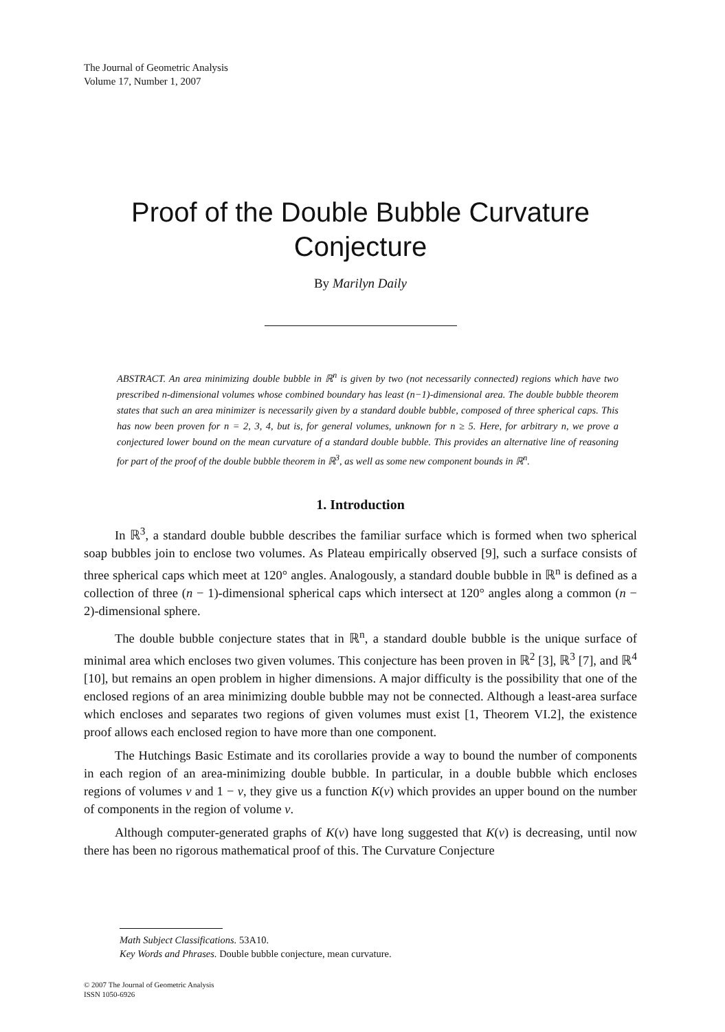The Journal of Geometric Analysis
Volume 17, Number 1, 2007
Proof of the Double Bubble Curvature
Conjecture
By Marilyn Daily
ABSTRACT. An area minimizing double bubble in ℝ<sup>n</sup> is given by two (not necessarily connected) regions which have two prescribed n-dimensional volumes whose combined boundary has least (n−1)-dimensional area. The double bubble theorem states that such an area minimizer is necessarily given by a standard double bubble, composed of three spherical caps. This has now been proven for n = 2, 3, 4, but is, for general volumes, unknown for n ≥ 5. Here, for arbitrary n, we prove a conjectured lower bound on the mean curvature of a standard double bubble. This provides an alternative line of reasoning for part of the proof of the double bubble theorem in ℝ<sup>3</sup>, as well as some new component bounds in ℝ<sup>n</sup>.
1. Introduction
In ℝ<sup>3</sup>, a standard double bubble describes the familiar surface which is formed when two spherical soap bubbles join to enclose two volumes. As Plateau empirically observed [9], such a surface consists of three spherical caps which meet at 120° angles. Analogously, a standard double bubble in ℝ<sup>n</sup> is defined as a collection of three (n − 1)-dimensional spherical caps which intersect at 120° angles along a common (n − 2)-dimensional sphere.
The double bubble conjecture states that in ℝ<sup>n</sup>, a standard double bubble is the unique surface of minimal area which encloses two given volumes. This conjecture has been proven in ℝ<sup>2</sup> [3], ℝ<sup>3</sup> [7], and ℝ<sup>4</sup> [10], but remains an open problem in higher dimensions. A major difficulty is the possibility that one of the enclosed regions of an area minimizing double bubble may not be connected. Although a least-area surface which encloses and separates two regions of given volumes must exist [1, Theorem VI.2], the existence proof allows each enclosed region to have more than one component.
The Hutchings Basic Estimate and its corollaries provide a way to bound the number of components in each region of an area-minimizing double bubble. In particular, in a double bubble which encloses regions of volumes v and 1 − v, they give us a function K(v) which provides an upper bound on the number of components in the region of volume v.
Although computer-generated graphs of K(v) have long suggested that K(v) is decreasing, until now there has been no rigorous mathematical proof of this. The Curvature Conjecture
Math Subject Classifications. 53A10.
Key Words and Phrases. Double bubble conjecture, mean curvature.
© 2007 The Journal of Geometric Analysis
ISSN 1050-6926